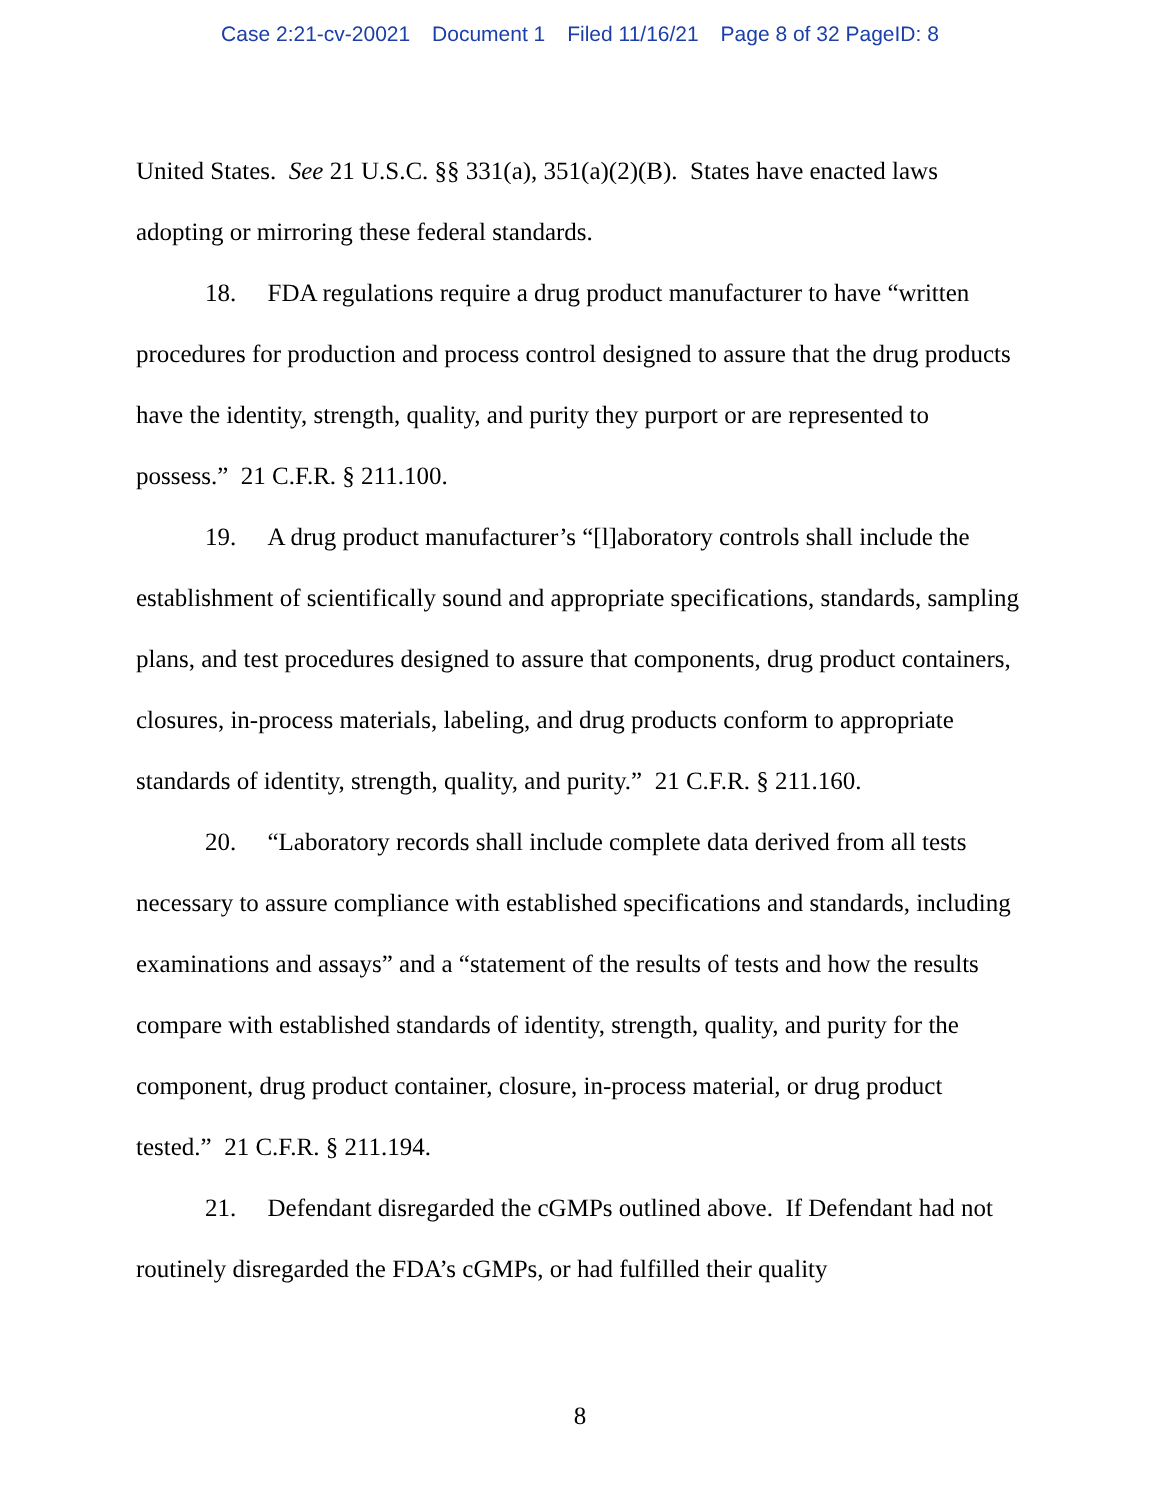Case 2:21-cv-20021 Document 1 Filed 11/16/21 Page 8 of 32 PageID: 8
United States. See 21 U.S.C. §§ 331(a), 351(a)(2)(B). States have enacted laws adopting or mirroring these federal standards.
18. FDA regulations require a drug product manufacturer to have “written procedures for production and process control designed to assure that the drug products have the identity, strength, quality, and purity they purport or are represented to possess.” 21 C.F.R. § 211.100.
19. A drug product manufacturer’s “[l]aboratory controls shall include the establishment of scientifically sound and appropriate specifications, standards, sampling plans, and test procedures designed to assure that components, drug product containers, closures, in-process materials, labeling, and drug products conform to appropriate standards of identity, strength, quality, and purity.” 21 C.F.R. § 211.160.
20. “Laboratory records shall include complete data derived from all tests necessary to assure compliance with established specifications and standards, including examinations and assays” and a “statement of the results of tests and how the results compare with established standards of identity, strength, quality, and purity for the component, drug product container, closure, in-process material, or drug product tested.” 21 C.F.R. § 211.194.
21. Defendant disregarded the cGMPs outlined above. If Defendant had not routinely disregarded the FDA’s cGMPs, or had fulfilled their quality
8